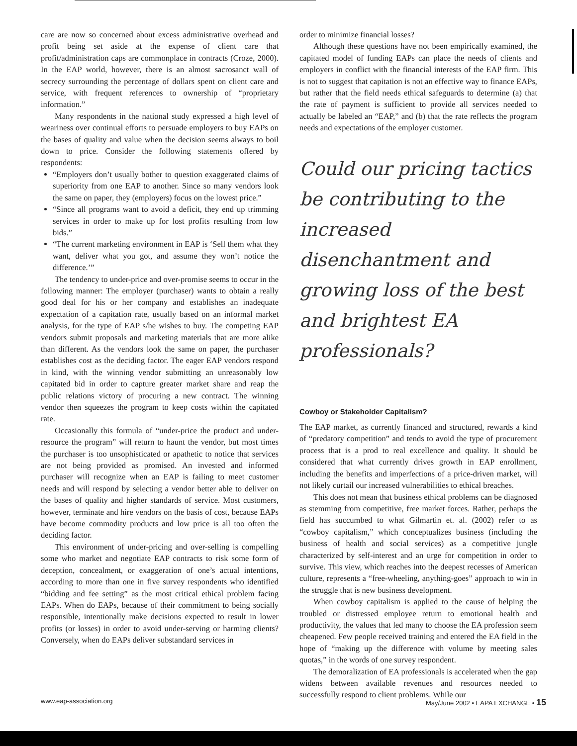care are now so concerned about excess administrative overhead and profit being set aside at the expense of client care that profit/administration caps are commonplace in contracts (Croze, 2000). In the EAP world, however, there is an almost sacrosanct wall of secrecy surrounding the percentage of dollars spent on client care and service, with frequent references to ownership of “proprietary information.”
Many respondents in the national study expressed a high level of weariness over continual efforts to persuade employers to buy EAPs on the bases of quality and value when the decision seems always to boil down to price. Consider the following statements offered by respondents:
“Employers don’t usually bother to question exaggerated claims of superiority from one EAP to another. Since so many vendors look the same on paper, they (employers) focus on the lowest price.”
“Since all programs want to avoid a deficit, they end up trimming services in order to make up for lost profits resulting from low bids.”
“The current marketing environment in EAP is ‘Sell them what they want, deliver what you got, and assume they won’t notice the difference.’”
The tendency to under-price and over-promise seems to occur in the following manner: The employer (purchaser) wants to obtain a really good deal for his or her company and establishes an inadequate expectation of a capitation rate, usually based on an informal market analysis, for the type of EAP s/he wishes to buy. The competing EAP vendors submit proposals and marketing materials that are more alike than different. As the vendors look the same on paper, the purchaser establishes cost as the deciding factor. The eager EAP vendors respond in kind, with the winning vendor submitting an unreasonably low capitated bid in order to capture greater market share and reap the public relations victory of procuring a new contract. The winning vendor then squeezes the program to keep costs within the capitated rate.
Occasionally this formula of “under-price the product and under-resource the program” will return to haunt the vendor, but most times the purchaser is too unsophisticated or apathetic to notice that services are not being provided as promised. An invested and informed purchaser will recognize when an EAP is failing to meet customer needs and will respond by selecting a vendor better able to deliver on the bases of quality and higher standards of service. Most customers, however, terminate and hire vendors on the basis of cost, because EAPs have become commodity products and low price is all too often the deciding factor.
This environment of under-pricing and over-selling is compelling some who market and negotiate EAP contracts to risk some form of deception, concealment, or exaggeration of one’s actual intentions, according to more than one in five survey respondents who identified “bidding and fee setting” as the most critical ethical problem facing EAPs. When do EAPs, because of their commitment to being socially responsible, intentionally make decisions expected to result in lower profits (or losses) in order to avoid under-serving or harming clients? Conversely, when do EAPs deliver substandard services in
order to minimize financial losses?
Although these questions have not been empirically examined, the capitated model of funding EAPs can place the needs of clients and employers in conflict with the financial interests of the EAP firm. This is not to suggest that capitation is not an effective way to finance EAPs, but rather that the field needs ethical safeguards to determine (a) that the rate of payment is sufficient to provide all services needed to actually be labeled an “EAP,” and (b) that the rate reflects the program needs and expectations of the employer customer.
Could our pricing tactics be contributing to the increased disenchantment and growing loss of the best and brightest EA professionals?
Cowboy or Stakeholder Capitalism?
The EAP market, as currently financed and structured, rewards a kind of “predatory competition” and tends to avoid the type of procurement process that is a prod to real excellence and quality. It should be considered that what currently drives growth in EAP enrollment, including the benefits and imperfections of a price-driven market, will not likely curtail our increased vulnerabilities to ethical breaches.
This does not mean that business ethical problems can be diagnosed as stemming from competitive, free market forces. Rather, perhaps the field has succumbed to what Gilmartin et. al. (2002) refer to as “cowboy capitalism,” which conceptualizes business (including the business of health and social services) as a competitive jungle characterized by self-interest and an urge for competition in order to survive. This view, which reaches into the deepest recesses of American culture, represents a “free-wheeling, anything-goes” approach to win in the struggle that is new business development.
When cowboy capitalism is applied to the cause of helping the troubled or distressed employee return to emotional health and productivity, the values that led many to choose the EA profession seem cheapened. Few people received training and entered the EA field in the hope of “making up the difference with volume by meeting sales quotas,” in the words of one survey respondent.
The demoralization of EA professionals is accelerated when the gap widens between available revenues and resources needed to successfully respond to client problems. While our
www.eap-association.org May/June 2002 • EAPA EXCHANGE • 15